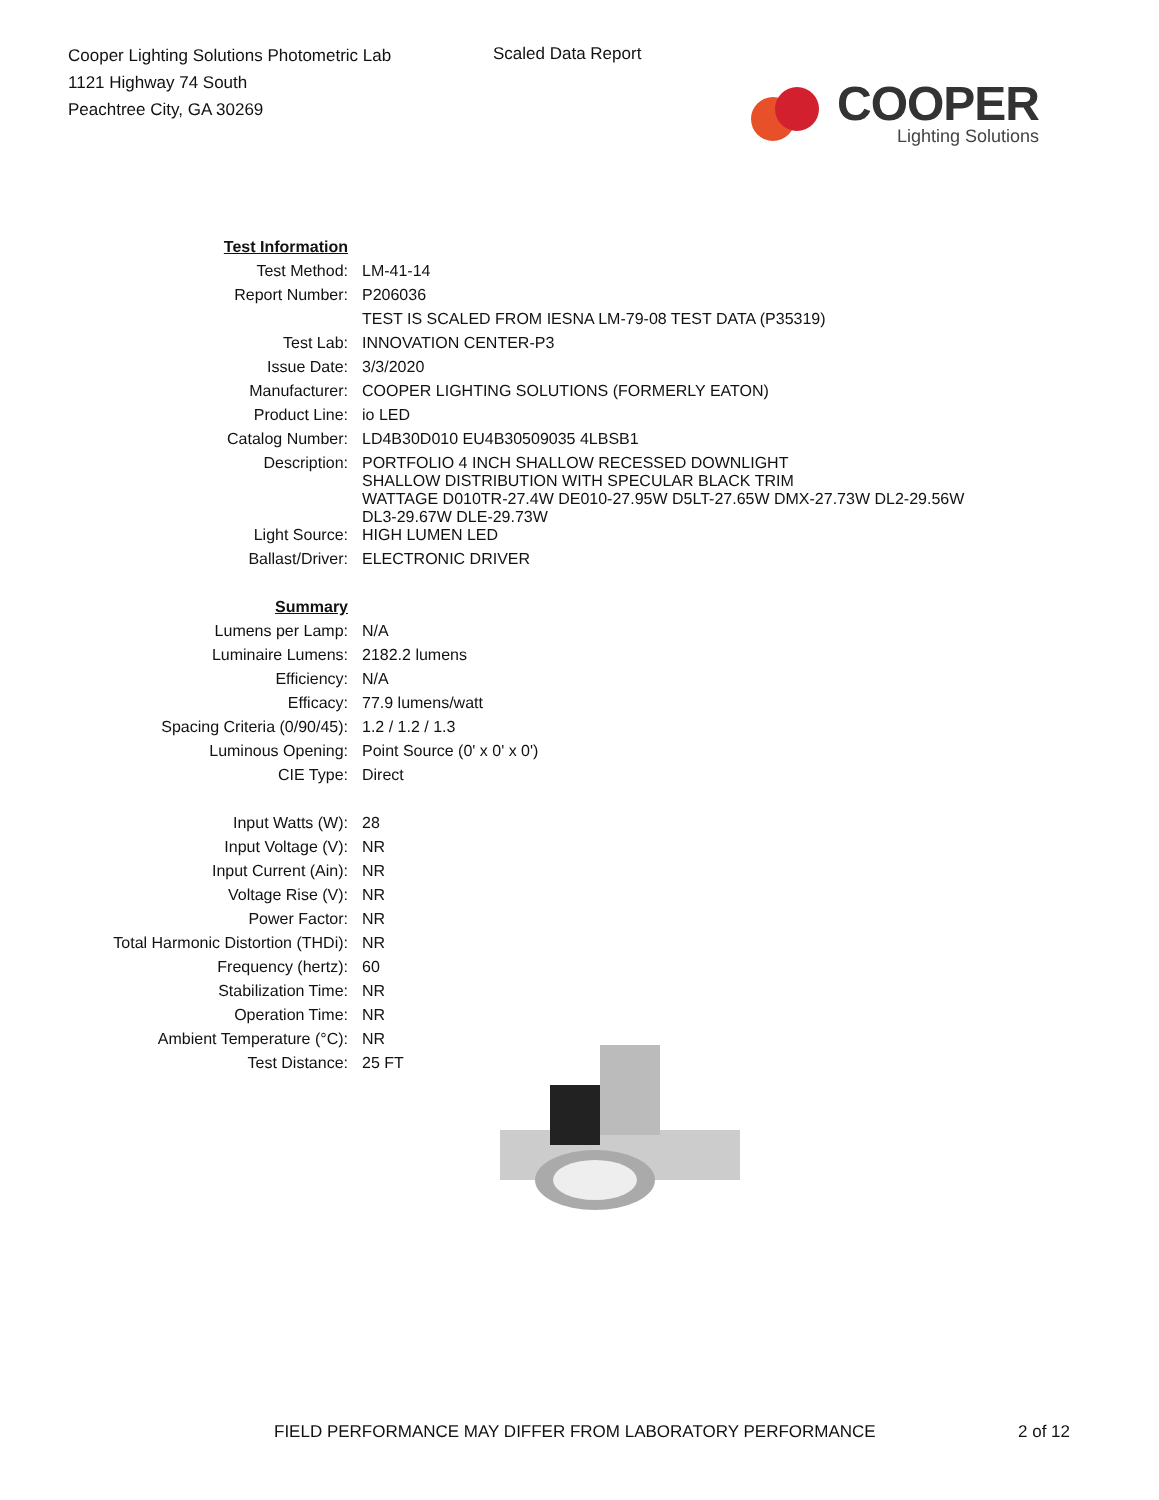Cooper Lighting Solutions Photometric Lab
1121 Highway 74 South
Peachtree City, GA 30269
Scaled Data Report
COOPER
Lighting Solutions
| Test Information | |
| Test Method: | LM-41-14 |
| Report Number: | P206036 |
| | TEST IS SCALED FROM IESNA LM-79-08 TEST DATA (P35319) |
| Test Lab: | INNOVATION CENTER-P3 |
| Issue Date: | 3/3/2020 |
| Manufacturer: | COOPER LIGHTING SOLUTIONS (FORMERLY EATON) |
| Product Line: | io LED |
| Catalog Number: | LD4B30D010 EU4B30509035 4LBSB1 |
| Description: | PORTFOLIO 4 INCH SHALLOW RECESSED DOWNLIGHT SHALLOW DISTRIBUTION WITH SPECULAR BLACK TRIM WATTAGE D010TR-27.4W DE010-27.95W D5LT-27.65W DMX-27.73W DL2-29.56W DL3-29.67W DLE-29.73W |
| Light Source: | HIGH LUMEN LED |
| Ballast/Driver: | ELECTRONIC DRIVER |
| Summary | |
| Lumens per Lamp: | N/A |
| Luminaire Lumens: | 2182.2 lumens |
| Efficiency: | N/A |
| Efficacy: | 77.9 lumens/watt |
| Spacing Criteria (0/90/45): | 1.2 / 1.2 / 1.3 |
| Luminous Opening: | Point Source (0' x 0' x 0') |
| CIE Type: | Direct |
| Input Watts (W): | 28 |
| Input Voltage (V): | NR |
| Input Current (Ain): | NR |
| Voltage Rise (V): | NR |
| Power Factor: | NR |
| Total Harmonic Distortion (THDi): | NR |
| Frequency (hertz): | 60 |
| Stabilization Time: | NR |
| Operation Time: | NR |
| Ambient Temperature (°C): | NR |
| Test Distance: | 25 FT |
FIELD PERFORMANCE MAY DIFFER FROM LABORATORY PERFORMANCE
2 of 12